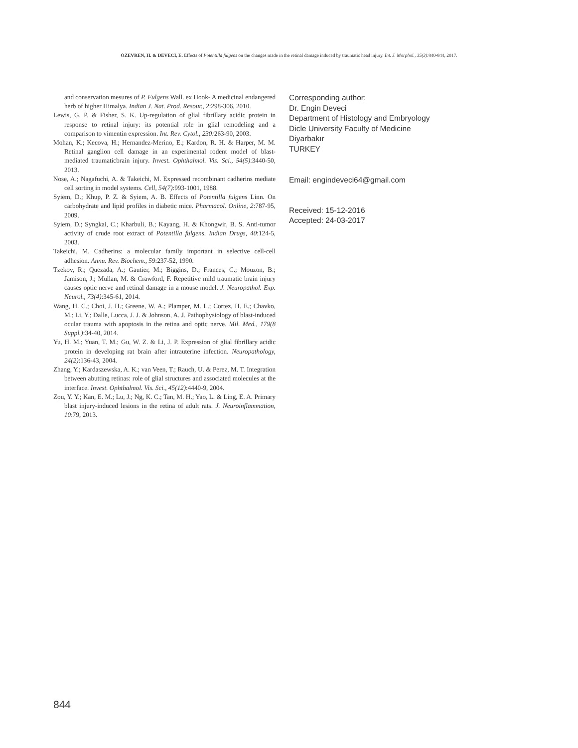ÖZEVREN, H. & DEVECI, E. Effects of Potentilla fulgens on the changes made in the retinal damage induced by traumatic head injury. Int. J. Morphol., 35(3):840-844, 2017.
and conservation mesures of P. Fulgens Wall. ex Hook- A medicinal endangered herb of higher Himalya. Indian J. Nat. Prod. Resour., 2:298-306, 2010.
Lewis, G. P. & Fisher, S. K. Up-regulation of glial fibrillary acidic protein in response to retinal injury: its potential role in glial remodeling and a comparison to vimentin expression. Int. Rev. Cytol., 230: 263-90, 2003.
Mohan, K.; Kecova, H.; Hernandez-Merino, E.; Kardon, R. H. & Harper, M. M. Retinal ganglion cell damage in an experimental rodent model of blast-mediated traumaticbrain injury. Invest. Ophthalmol. Vis. Sci., 54(5):3440-50, 2013.
Nose, A.; Nagafuchi, A. & Takeichi, M. Expressed recombinant cadherins mediate cell sorting in model systems. Cell, 54(7):993-1001, 1988.
Syiem, D.; Khup, P. Z. & Syiem, A. B. Effects of Potentilla fulgens Linn. On carbohydrate and lipid profiles in diabetic mice. Pharmacol. Online, 2:787-95, 2009.
Syiem, D.; Syngkai, C.; Kharbuli, B.; Kayang, H. & Khongwir, B. S. Anti-tumor activity of crude root extract of Potentilla fulgens. Indian Drugs, 40:124-5, 2003.
Takeichi, M. Cadherins: a molecular family important in selective cell-cell adhesion. Annu. Rev. Biochem., 59:237-52, 1990.
Tzekov, R.; Quezada, A.; Gautier, M.; Biggins, D.; Frances, C.; Mouzon, B.; Jamison, J.; Mullan, M. & Crawford, F. Repetitive mild traumatic brain injury causes optic nerve and retinal damage in a mouse model. J. Neuropathol. Exp. Neurol., 73(4):345-61, 2014.
Wang, H. C.; Choi, J. H.; Greene, W. A.; Plamper, M. L.; Cortez, H. E.; Chavko, M.; Li, Y.; Dalle, Lucca, J. J. & Johnson, A. J. Pathophysiology of blast-induced ocular trauma with apoptosis in the retina and optic nerve. Mil. Med., 179(8 Suppl.):34-40, 2014.
Yu, H. M.; Yuan, T. M.; Gu, W. Z. & Li, J. P. Expression of glial fibrillary acidic protein in developing rat brain after intrauterine infection. Neuropathology, 24(2):136-43, 2004.
Zhang, Y.; Kardaszewska, A. K.; van Veen, T.; Rauch, U. & Perez, M. T. Integration between abutting retinas: role of glial structures and associated molecules at the interface. Invest. Ophthalmol. Vis. Sci., 45(12):4440-9, 2004.
Zou, Y. Y.; Kan, E. M.; Lu, J.; Ng, K. C.; Tan, M. H.; Yao, L. & Ling, E. A. Primary blast injury-induced lesions in the retina of adult rats. J. Neuroinflammation, 10:79, 2013.
Corresponding author:
Dr. Engin Deveci
Department of Histology and Embryology
Dicle University Faculty of Medicine
Diyarbakır
TURKEY
Email: engindeveci64@gmail.com
Received: 15-12-2016
Accepted: 24-03-2017
844